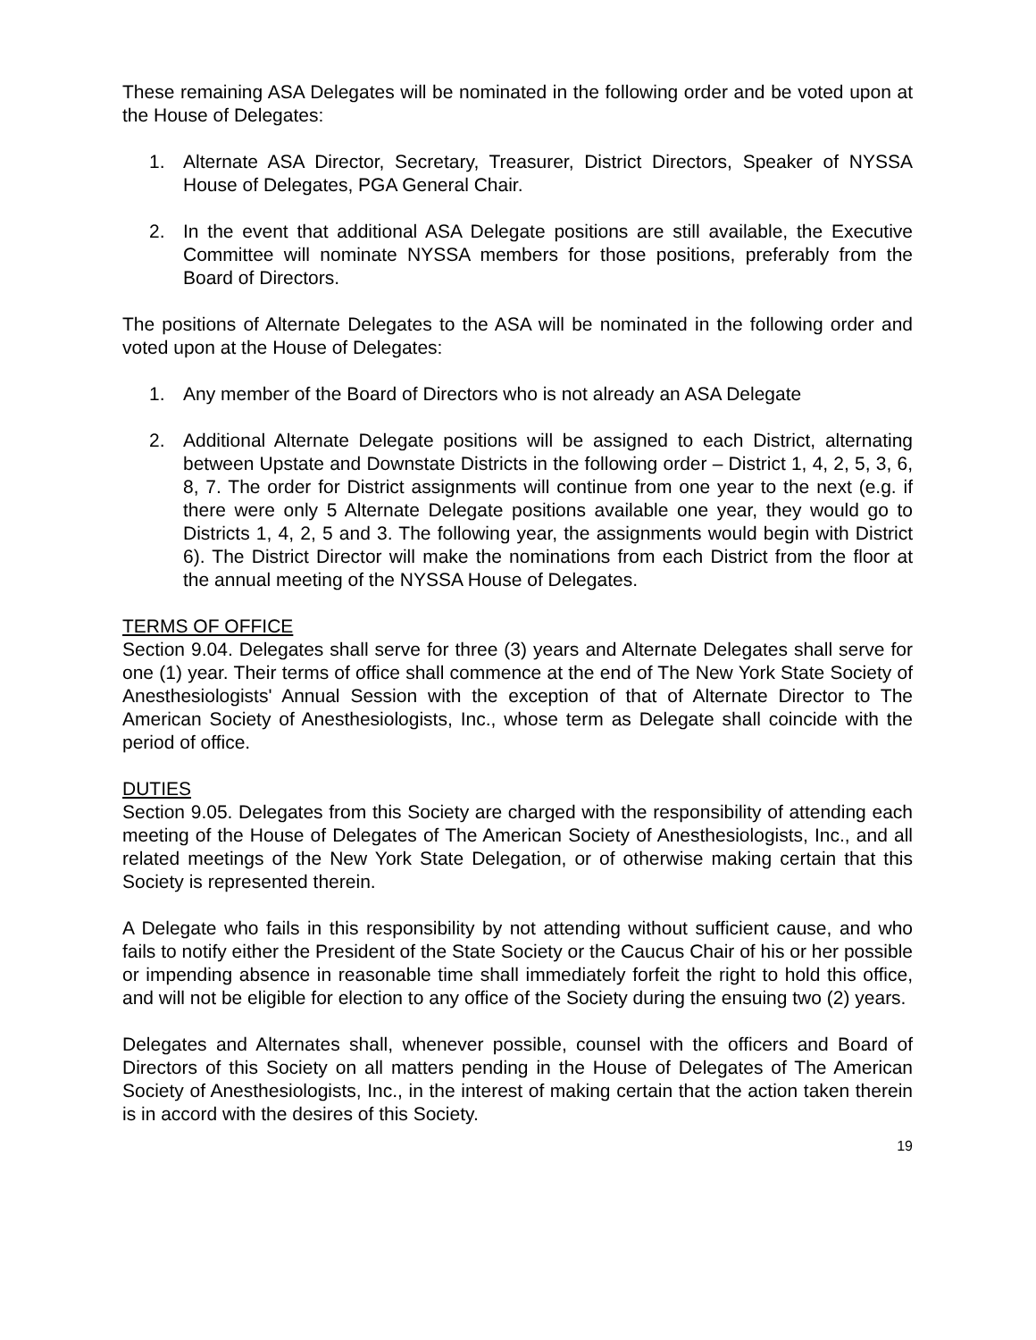These remaining ASA Delegates will be nominated in the following order and be voted upon at the House of Delegates:
1. Alternate ASA Director, Secretary, Treasurer, District Directors, Speaker of NYSSA House of Delegates, PGA General Chair.
2. In the event that additional ASA Delegate positions are still available, the Executive Committee will nominate NYSSA members for those positions, preferably from the Board of Directors.
The positions of Alternate Delegates to the ASA will be nominated in the following order and voted upon at the House of Delegates:
1. Any member of the Board of Directors who is not already an ASA Delegate
2. Additional Alternate Delegate positions will be assigned to each District, alternating between Upstate and Downstate Districts in the following order – District 1, 4, 2, 5, 3, 6, 8, 7. The order for District assignments will continue from one year to the next (e.g. if there were only 5 Alternate Delegate positions available one year, they would go to Districts 1, 4, 2, 5 and 3. The following year, the assignments would begin with District 6). The District Director will make the nominations from each District from the floor at the annual meeting of the NYSSA House of Delegates.
TERMS OF OFFICE
Section 9.04. Delegates shall serve for three (3) years and Alternate Delegates shall serve for one (1) year. Their terms of office shall commence at the end of The New York State Society of Anesthesiologists' Annual Session with the exception of that of Alternate Director to The American Society of Anesthesiologists, Inc., whose term as Delegate shall coincide with the period of office.
DUTIES
Section 9.05. Delegates from this Society are charged with the responsibility of attending each meeting of the House of Delegates of The American Society of Anesthesiologists, Inc., and all related meetings of the New York State Delegation, or of otherwise making certain that this Society is represented therein.
A Delegate who fails in this responsibility by not attending without sufficient cause, and who fails to notify either the President of the State Society or the Caucus Chair of his or her possible or impending absence in reasonable time shall immediately forfeit the right to hold this office, and will not be eligible for election to any office of the Society during the ensuing two (2) years.
Delegates and Alternates shall, whenever possible, counsel with the officers and Board of Directors of this Society on all matters pending in the House of Delegates of The American Society of Anesthesiologists, Inc., in the interest of making certain that the action taken therein is in accord with the desires of this Society.
19